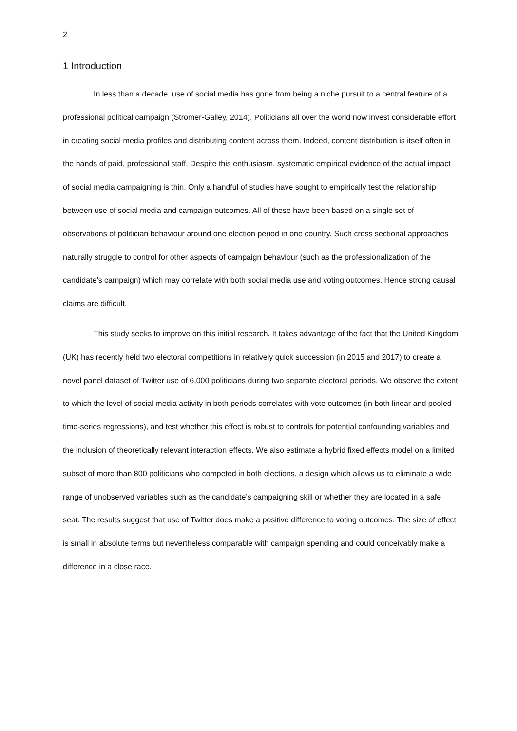2
1 Introduction
In less than a decade, use of social media has gone from being a niche pursuit to a central feature of a professional political campaign (Stromer-Galley, 2014). Politicians all over the world now invest considerable effort in creating social media profiles and distributing content across them. Indeed, content distribution is itself often in the hands of paid, professional staff. Despite this enthusiasm, systematic empirical evidence of the actual impact of social media campaigning is thin. Only a handful of studies have sought to empirically test the relationship between use of social media and campaign outcomes. All of these have been based on a single set of observations of politician behaviour around one election period in one country. Such cross sectional approaches naturally struggle to control for other aspects of campaign behaviour (such as the professionalization of the candidate’s campaign) which may correlate with both social media use and voting outcomes. Hence strong causal claims are difficult.
This study seeks to improve on this initial research. It takes advantage of the fact that the United Kingdom (UK) has recently held two electoral competitions in relatively quick succession (in 2015 and 2017) to create a novel panel dataset of Twitter use of 6,000 politicians during two separate electoral periods. We observe the extent to which the level of social media activity in both periods correlates with vote outcomes (in both linear and pooled time-series regressions), and test whether this effect is robust to controls for potential confounding variables and the inclusion of theoretically relevant interaction effects. We also estimate a hybrid fixed effects model on a limited subset of more than 800 politicians who competed in both elections, a design which allows us to eliminate a wide range of unobserved variables such as the candidate’s campaigning skill or whether they are located in a safe seat. The results suggest that use of Twitter does make a positive difference to voting outcomes. The size of effect is small in absolute terms but nevertheless comparable with campaign spending and could conceivably make a difference in a close race.